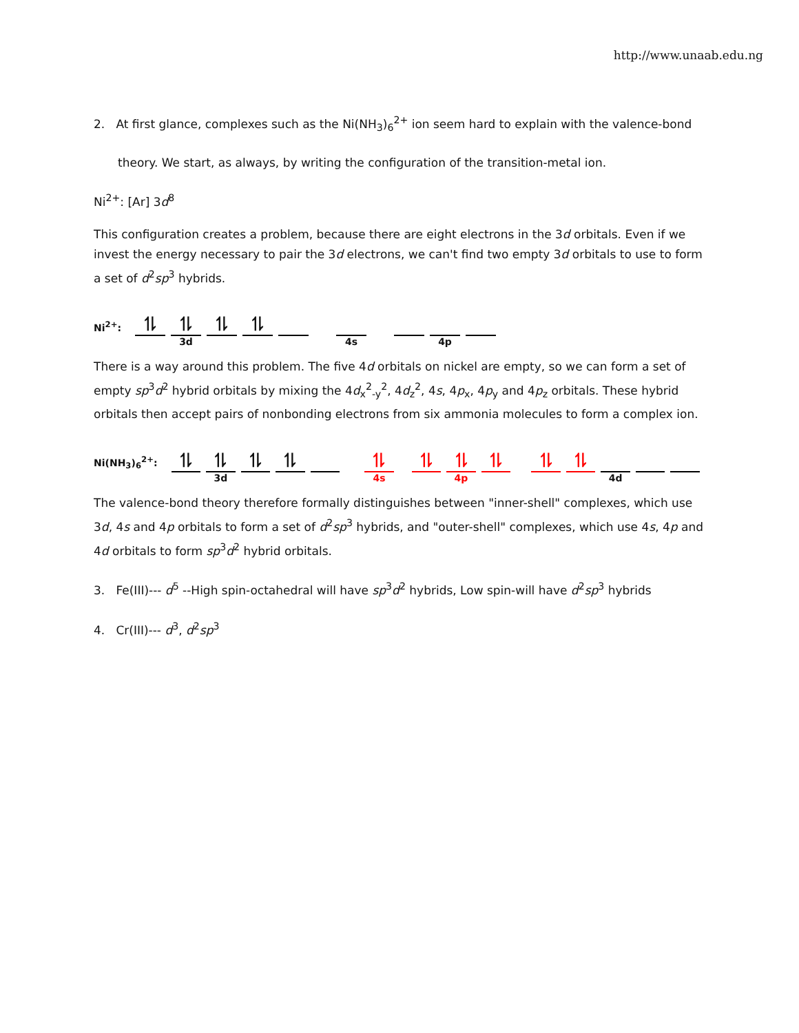http://www.unaab.edu.ng
2. At first glance, complexes such as the Ni(NH<sub>3</sub>)<sub>6</sub><sup>2+</sup> ion seem hard to explain with the valence-bond
theory. We start, as always, by writing the configuration of the transition-metal ion.
Ni<sup>2+</sup>: [Ar] 3d<sup>8</sup>
This configuration creates a problem, because there are eight electrons in the 3d orbitals. Even if we invest the energy necessary to pair the 3d electrons, we can't find two empty 3d orbitals to use to form a set of d<sup>2</sup>sp<sup>3</sup> hybrids.
Ni<sup>2+</sup>:
⥮
⥮
3d
⥮
⥮
4s
4p
There is a way around this problem. The five 4d orbitals on nickel are empty, so we can form a set of empty sp<sup>3</sup>d<sup>2</sup> hybrid orbitals by mixing the 4d<sub>x</sub><sup>2</sup><sub>-y</sub><sup>2</sup>, 4d<sub>z</sub><sup>2</sup>, 4s, 4p<sub>x</sub>, 4p<sub>y</sub> and 4p<sub>z</sub> orbitals. These hybrid orbitals then accept pairs of nonbonding electrons from six ammonia molecules to form a complex ion.
Ni(NH<sub>3</sub>)<sub>6</sub><sup>2+</sup>:
⥮
⥮
3d
⥮
⥮
⥮
4s
⥮
⥮
4p
⥮
⥮
⥮
4d
The valence-bond theory therefore formally distinguishes between "inner-shell" complexes, which use 3d, 4s and 4p orbitals to form a set of d<sup>2</sup>sp<sup>3</sup> hybrids, and "outer-shell" complexes, which use 4s, 4p and 4d orbitals to form sp<sup>3</sup>d<sup>2</sup> hybrid orbitals.
3. Fe(III)--- d<sup>5</sup> --High spin-octahedral will have sp<sup>3</sup>d<sup>2</sup> hybrids, Low spin-will have d<sup>2</sup>sp<sup>3</sup> hybrids
4. Cr(III)--- d<sup>3</sup>, d<sup>2</sup>sp<sup>3</sup>